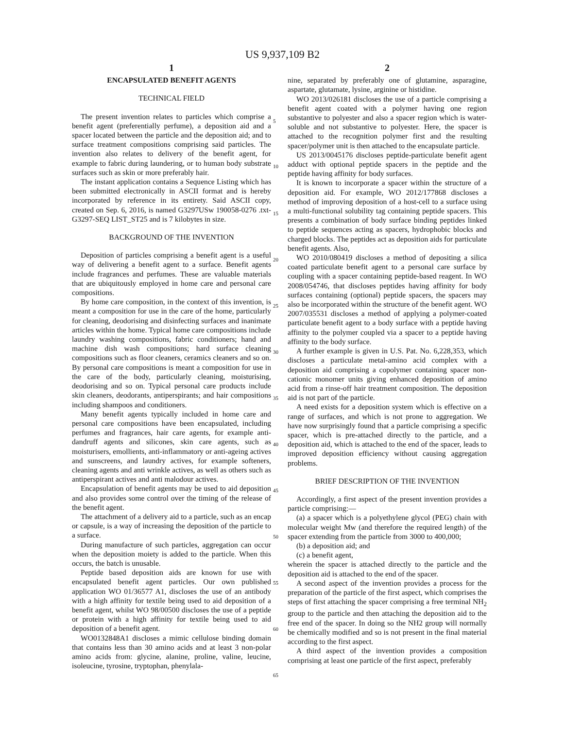US 9,937,109 B2
1
ENCAPSULATED BENEFIT AGENTS
TECHNICAL FIELD
The present invention relates to particles which comprise a benefit agent (preferentially perfume), a deposition aid and a spacer located between the particle and the deposition aid; and to surface treatment compositions comprising said particles. The invention also relates to delivery of the benefit agent, for example to fabric during laundering, or to human body substrate surfaces such as skin or more preferably hair.
The instant application contains a Sequence Listing which has been submitted electronically in ASCII format and is hereby incorporated by reference in its entirety. Said ASCII copy, created on Sep. 6, 2016, is named G3297USw 190058-0276 .txt-G3297-SEQ LIST_ST25 and is 7 kilobytes in size.
BACKGROUND OF THE INVENTION
Deposition of particles comprising a benefit agent is a useful way of delivering a benefit agent to a surface. Benefit agents include fragrances and perfumes. These are valuable materials that are ubiquitously employed in home care and personal care compositions.
By home care composition, in the context of this invention, is meant a composition for use in the care of the home, particularly for cleaning, deodorising and disinfecting surfaces and inanimate articles within the home. Typical home care compositions include laundry washing compositions, fabric conditioners; hand and machine dish wash compositions; hard surface cleaning compositions such as floor cleaners, ceramics cleaners and so on. By personal care compositions is meant a composition for use in the care of the body, particularly cleaning, moisturising, deodorising and so on. Typical personal care products include skin cleaners, deodorants, antiperspirants; and hair compositions including shampoos and conditioners.
Many benefit agents typically included in home care and personal care compositions have been encapsulated, including perfumes and fragrances, hair care agents, for example anti-dandruff agents and silicones, skin care agents, such as moisturisers, emollients, anti-inflammatory or anti-ageing actives and sunscreens, and laundry actives, for example softeners, cleaning agents and anti wrinkle actives, as well as others such as antiperspirant actives and anti malodour actives.
Encapsulation of benefit agents may be used to aid deposition and also provides some control over the timing of the release of the benefit agent.
The attachment of a delivery aid to a particle, such as an encap or capsule, is a way of increasing the deposition of the particle to a surface.
During manufacture of such particles, aggregation can occur when the deposition moiety is added to the particle. When this occurs, the batch is unusable.
Peptide based deposition aids are known for use with encapsulated benefit agent particles. Our own published application WO 01/36577 A1, discloses the use of an antibody with a high affinity for textile being used to aid deposition of a benefit agent, whilst WO 98/00500 discloses the use of a peptide or protein with a high affinity for textile being used to aid deposition of a benefit agent.
WO0132848A1 discloses a mimic cellulose binding domain that contains less than 30 amino acids and at least 3 non-polar amino acids from: glycine, alanine, proline, valine, leucine, isoleucine, tyrosine, tryptophan, phenylala-
2
nine, separated by preferably one of glutamine, asparagine, aspartate, glutamate, lysine, arginine or histidine.
WO 2013/026181 discloses the use of a particle comprising a benefit agent coated with a polymer having one region substantive to polyester and also a spacer region which is water-soluble and not substantive to polyester. Here, the spacer is attached to the recognition polymer first and the resulting spacer/polymer unit is then attached to the encapsulate particle.
US 2013/0045176 discloses peptide-particulate benefit agent adduct with optional peptide spacers in the peptide and the peptide having affinity for body surfaces.
It is known to incorporate a spacer within the structure of a deposition aid. For example, WO 2012/177868 discloses a method of improving deposition of a host-cell to a surface using a multi-functional solubility tag containing peptide spacers. This presents a combination of body surface binding peptides linked to peptide sequences acting as spacers, hydrophobic blocks and charged blocks. The peptides act as deposition aids for particulate benefit agents. Also,
WO 2010/080419 discloses a method of depositing a silica coated particulate benefit agent to a personal care surface by coupling with a spacer containing peptide-based reagent. In WO 2008/054746, that discloses peptides having affinity for body surfaces containing (optional) peptide spacers, the spacers may also be incorporated within the structure of the benefit agent. WO 2007/035531 discloses a method of applying a polymer-coated particulate benefit agent to a body surface with a peptide having affinity to the polymer coupled via a spacer to a peptide having affinity to the body surface.
A further example is given in U.S. Pat. No. 6,228,353, which discloses a particulate metal-amino acid complex with a deposition aid comprising a copolymer containing spacer non-cationic monomer units giving enhanced deposition of amino acid from a rinse-off hair treatment composition. The deposition aid is not part of the particle.
A need exists for a deposition system which is effective on a range of surfaces, and which is not prone to aggregation. We have now surprisingly found that a particle comprising a specific spacer, which is pre-attached directly to the particle, and a deposition aid, which is attached to the end of the spacer, leads to improved deposition efficiency without causing aggregation problems.
BRIEF DESCRIPTION OF THE INVENTION
Accordingly, a first aspect of the present invention provides a particle comprising:—
(a) a spacer which is a polyethylene glycol (PEG) chain with molecular weight Mw (and therefore the required length) of the spacer extending from the particle from 3000 to 400,000;
(b) a deposition aid; and
(c) a benefit agent,
wherein the spacer is attached directly to the particle and the deposition aid is attached to the end of the spacer.
A second aspect of the invention provides a process for the preparation of the particle of the first aspect, which comprises the steps of first attaching the spacer comprising a free terminal NH<sub>2</sub> group to the particle and then attaching the deposition aid to the free end of the spacer. In doing so the NH2 group will normally be chemically modified and so is not present in the final material according to the first aspect.
A third aspect of the invention provides a composition comprising at least one particle of the first aspect, preferably
5
10
15
20
25
30
35
40
45
50
55
60
65